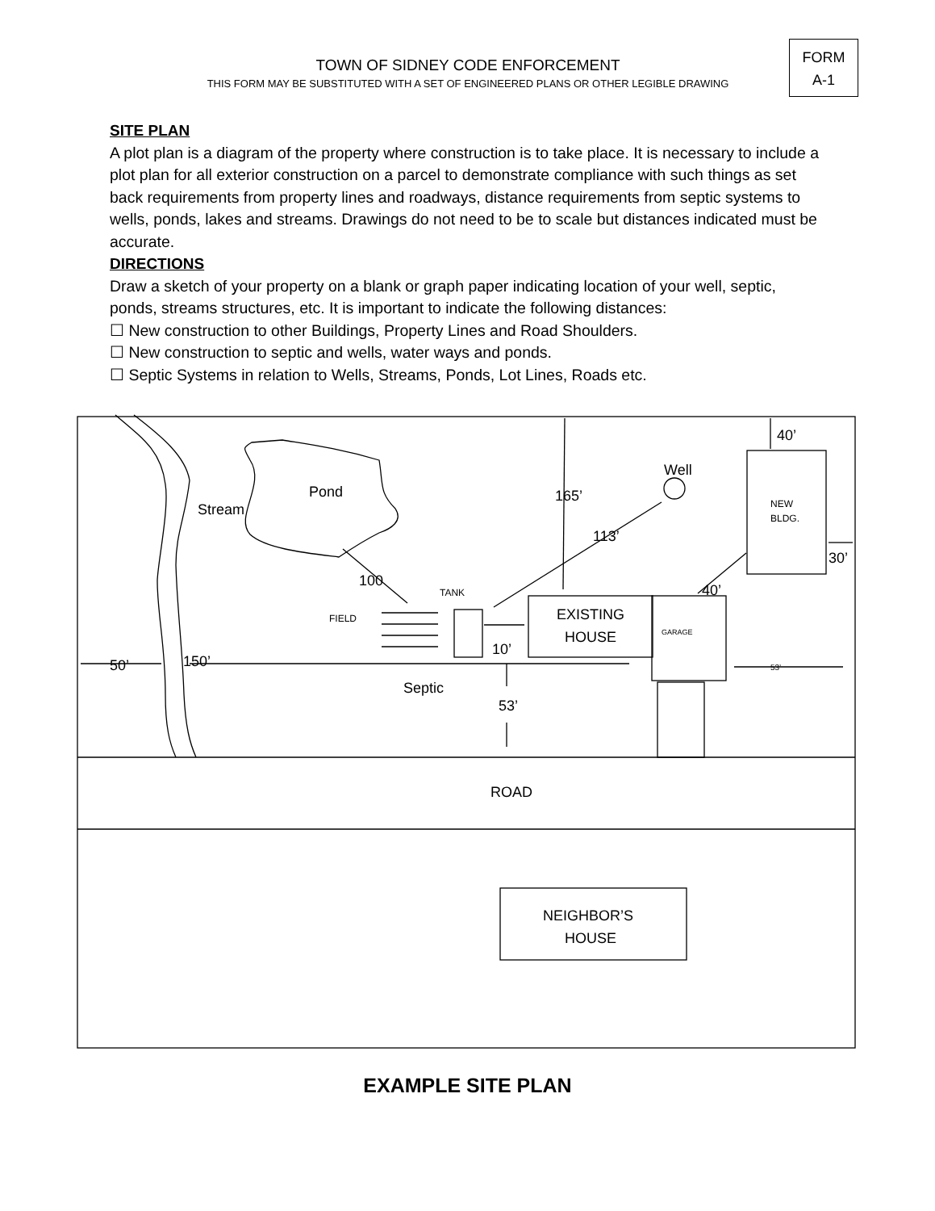TOWN OF SIDNEY CODE ENFORCEMENT
THIS FORM MAY BE SUBSTITUTED WITH A SET OF ENGINEERED PLANS OR OTHER LEGIBLE DRAWING
FORM
A-1
SITE PLAN
A plot plan is a diagram of the property where construction is to take place. It is necessary to include a plot plan for all exterior construction on a parcel to demonstrate compliance with such things as set back requirements from property lines and roadways, distance requirements from septic systems to wells, ponds, lakes and streams. Drawings do not need to be to scale but distances indicated must be accurate.
DIRECTIONS
Draw a sketch of your property on a blank or graph paper indicating location of your well, septic, ponds, streams structures, etc. It is important to indicate the following distances:
☐ New construction to other Buildings, Property Lines and Road Shoulders.
☐ New construction to septic and wells, water ways and ponds.
☐ Septic Systems in relation to Wells, Streams, Ponds, Lot Lines, Roads etc.
Pond
Stream
Well
165’
113’
100
EXISTING
HOUSE
10’
Septic
53’
50’
150’
40’
30’
40’
ROAD
NEIGHBOR’S
HOUSE
TANK
FIELD
NEW
BLDG.
GARAGE
53’
EXAMPLE SITE PLAN